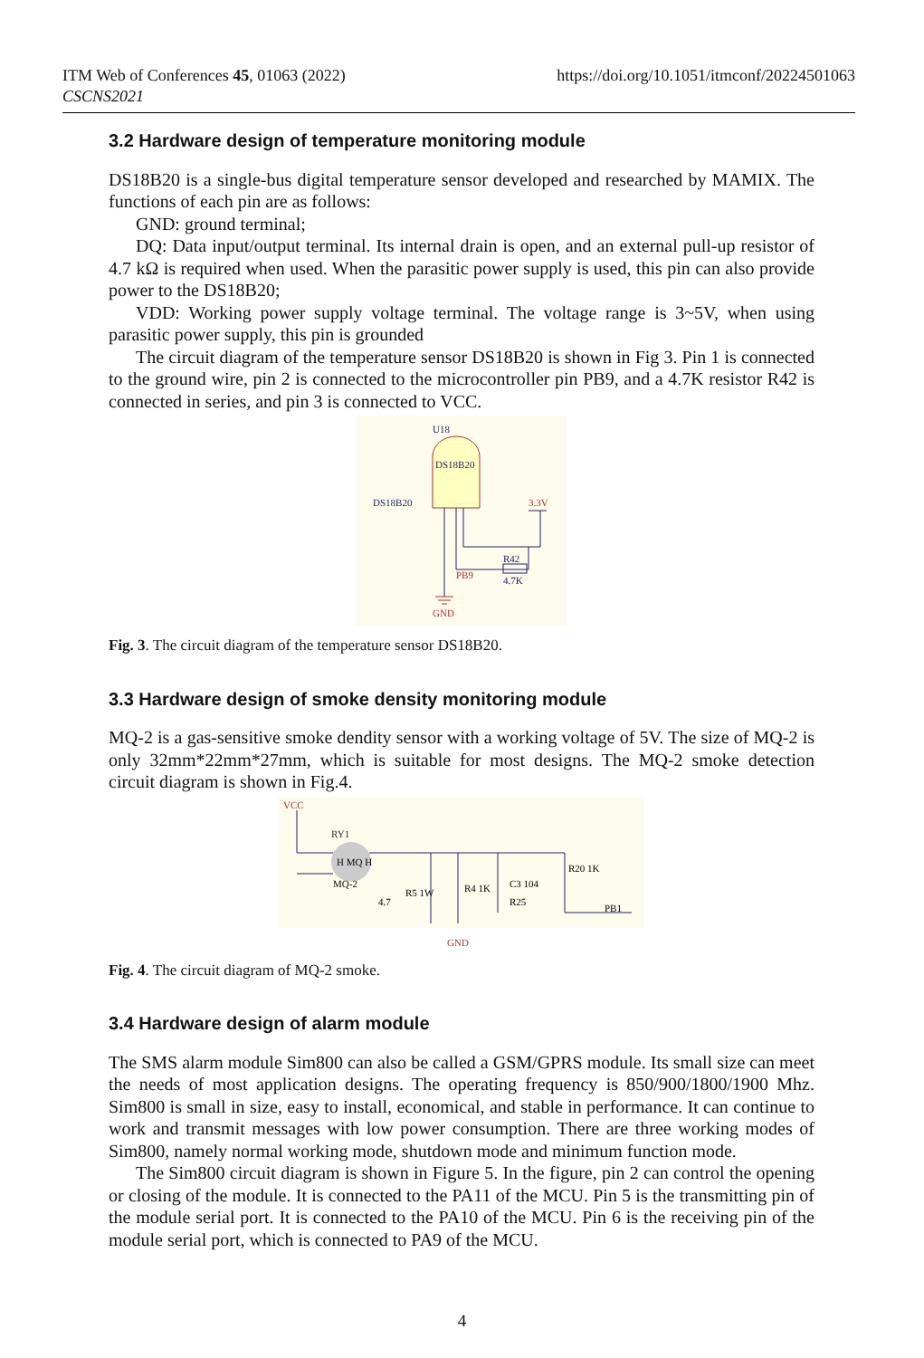ITM Web of Conferences 45, 01063 (2022)
CSCNS2021
https://doi.org/10.1051/itmconf/20224501063
3.2 Hardware design of temperature monitoring module
DS18B20 is a single-bus digital temperature sensor developed and researched by MAMIX. The functions of each pin are as follows:
GND: ground terminal;
DQ: Data input/output terminal. Its internal drain is open, and an external pull-up resistor of 4.7 kΩ is required when used. When the parasitic power supply is used, this pin can also provide power to the DS18B20;
VDD: Working power supply voltage terminal. The voltage range is 3~5V, when using parasitic power supply, this pin is grounded
The circuit diagram of the temperature sensor DS18B20 is shown in Fig 3. Pin 1 is connected to the ground wire, pin 2 is connected to the microcontroller pin PB9, and a 4.7K resistor R42 is connected in series, and pin 3 is connected to VCC.
U18
DS18B20
DS18B20
3.3V
R42
4.7K
PB9
GND
Fig. 3. The circuit diagram of the temperature sensor DS18B20.
3.3 Hardware design of smoke density monitoring module
MQ-2 is a gas-sensitive smoke dendity sensor with a working voltage of 5V. The size of MQ-2 is only 32mm*22mm*27mm, which is suitable for most designs. The MQ-2 smoke detection circuit diagram is shown in Fig.4.
VCC
RY1
H MQ H
MQ-2
4.7
R5 1W
R4 1K
C3 104
R25
R20 1K
PB1
GND
Fig. 4. The circuit diagram of MQ-2 smoke.
3.4 Hardware design of alarm module
The SMS alarm module Sim800 can also be called a GSM/GPRS module. Its small size can meet the needs of most application designs. The operating frequency is 850/900/1800/1900 Mhz. Sim800 is small in size, easy to install, economical, and stable in performance. It can continue to work and transmit messages with low power consumption. There are three working modes of Sim800, namely normal working mode, shutdown mode and minimum function mode.
The Sim800 circuit diagram is shown in Figure 5. In the figure, pin 2 can control the opening or closing of the module. It is connected to the PA11 of the MCU. Pin 5 is the transmitting pin of the module serial port. It is connected to the PA10 of the MCU. Pin 6 is the receiving pin of the module serial port, which is connected to PA9 of the MCU.
4